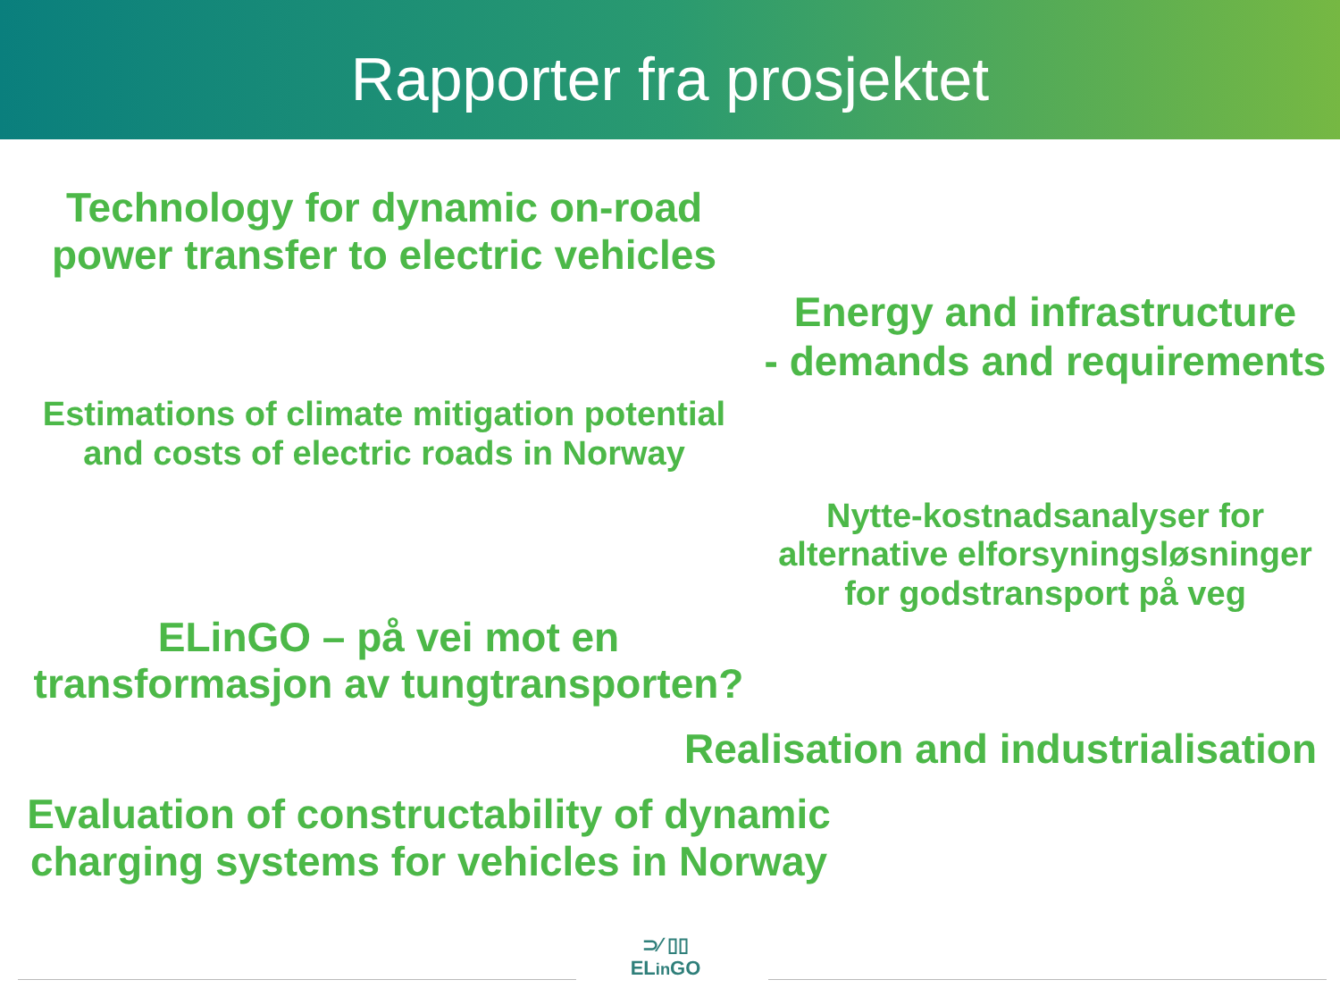Rapporter fra prosjektet
Technology for dynamic on-road
power transfer to electric vehicles
Energy and infrastructure
- demands and requirements
Estimations of climate mitigation potential
and costs of electric roads in Norway
Nytte-kostnadsanalyser for
alternative elforsyningsløsninger
for godstransport på veg
ELinGO – på vei mot en
transformasjon av tungtransporten?
Realisation and industrialisation
Evaluation of constructability of dynamic
charging systems for vehicles in Norway
⊃⁄ ▯▯
ELin GO